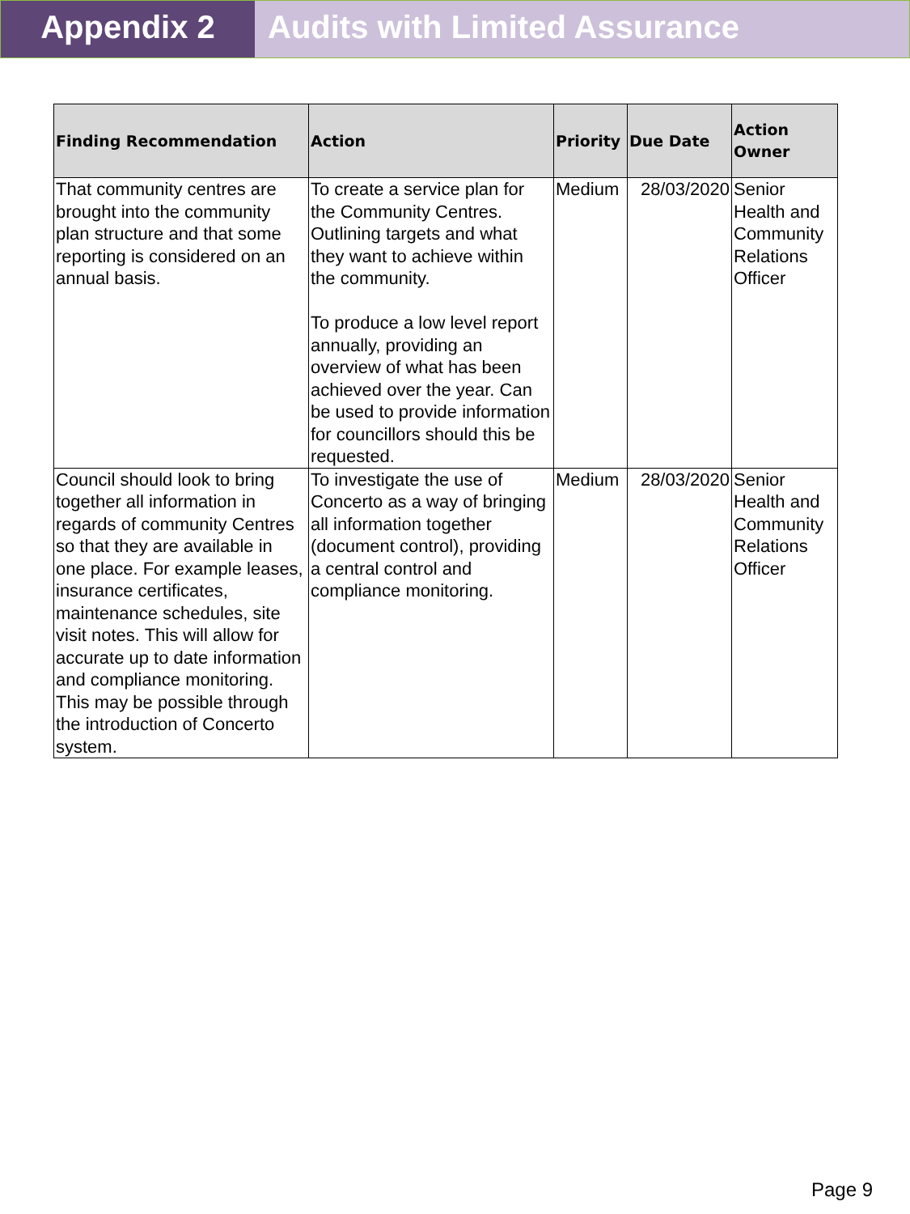Appendix 2 Audits with Limited Assurance
| Finding Recommendation | Action | Priority | Due Date | Action Owner |
| --- | --- | --- | --- | --- |
| That community centres are brought into the community plan structure and that some reporting is considered on an annual basis. | To create a service plan for the Community Centres. Outlining targets and what they want to achieve within the community. To produce a low level report annually, providing an overview of what has been achieved over the year. Can be used to provide information for councillors should this be requested. | Medium | 28/03/2020 | Senior Health and Community Relations Officer |
| Council should look to bring together all information in regards of community Centres so that they are available in one place. For example leases, insurance certificates, maintenance schedules, site visit notes. This will allow for accurate up to date information and compliance monitoring. This may be possible through the introduction of Concerto system. | To investigate the use of Concerto as a way of bringing all information together (document control), providing a central control and compliance monitoring. | Medium | 28/03/2020 | Senior Health and Community Relations Officer |
Page 9